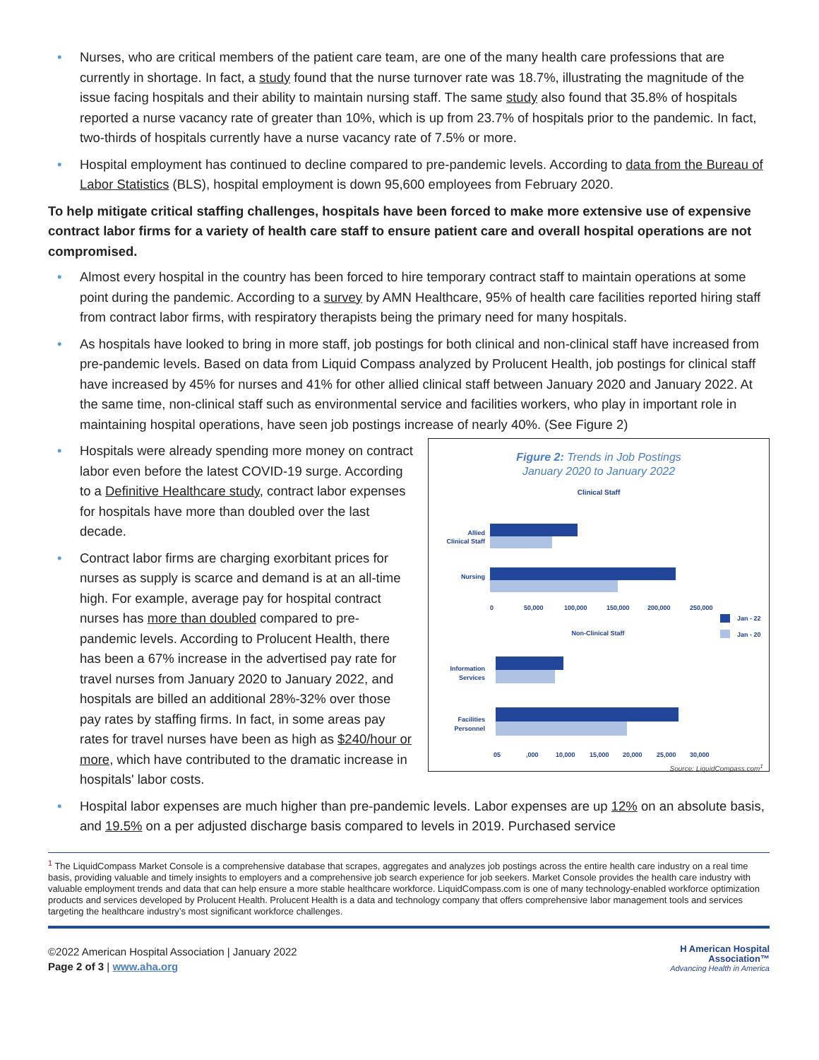• Nurses, who are critical members of the patient care team, are one of the many health care professions that are currently in shortage. In fact, a study found that the nurse turnover rate was 18.7%, illustrating the magnitude of the issue facing hospitals and their ability to maintain nursing staff. The same study also found that 35.8% of hospitals reported a nurse vacancy rate of greater than 10%, which is up from 23.7% of hospitals prior to the pandemic. In fact, two-thirds of hospitals currently have a nurse vacancy rate of 7.5% or more.
• Hospital employment has continued to decline compared to pre-pandemic levels. According to data from the Bureau of Labor Statistics (BLS), hospital employment is down 95,600 employees from February 2020.
To help mitigate critical staffing challenges, hospitals have been forced to make more extensive use of expensive contract labor firms for a variety of health care staff to ensure patient care and overall hospital operations are not compromised.
• Almost every hospital in the country has been forced to hire temporary contract staff to maintain operations at some point during the pandemic. According to a survey by AMN Healthcare, 95% of health care facilities reported hiring staff from contract labor firms, with respiratory therapists being the primary need for many hospitals.
• As hospitals have looked to bring in more staff, job postings for both clinical and non-clinical staff have increased from pre-pandemic levels. Based on data from Liquid Compass analyzed by Prolucent Health, job postings for clinical staff have increased by 45% for nurses and 41% for other allied clinical staff between January 2020 and January 2022. At the same time, non-clinical staff such as environmental service and facilities workers, who play in important role in maintaining hospital operations, have seen job postings increase of nearly 40%. (See Figure 2)
Figure 2: Trends in Job Postings
January 2020 to January 2022
Clinical Staff
Allied
Clinical Staff
Nursing
0
50,000
100,000
150,000
200,000
250,000
Jan - 22
Jan - 20
Non-Clinical Staff
Information
Services
Facilities
Personnel
05
,000
10,000
15,000
20,000
25,000
30,000
Source: LiquidCompass.com<sup>1</sup>
• Hospitals were already spending more money on contract labor even before the latest COVID-19 surge. According to a Definitive Healthcare study, contract labor expenses for hospitals have more than doubled over the last decade.
• Contract labor firms are charging exorbitant prices for nurses as supply is scarce and demand is at an all-time high. For example, average pay for hospital contract nurses has more than doubled compared to pre-pandemic levels. According to Prolucent Health, there has been a 67% increase in the advertised pay rate for travel nurses from January 2020 to January 2022, and hospitals are billed an additional 28%-32% over those pay rates by staffing firms. In fact, in some areas pay rates for travel nurses have been as high as $240/hour or more, which have contributed to the dramatic increase in hospitals' labor costs.
• Hospital labor expenses are much higher than pre-pandemic levels. Labor expenses are up 12% on an absolute basis, and 19.5% on a per adjusted discharge basis compared to levels in 2019. Purchased service
<sup>1</sup> The LiquidCompass Market Console is a comprehensive database that scrapes, aggregates and analyzes job postings across the entire health care industry on a real time basis, providing valuable and timely insights to employers and a comprehensive job search experience for job seekers. Market Console provides the health care industry with valuable employment trends and data that can help ensure a more stable healthcare workforce. LiquidCompass.com is one of many technology-enabled workforce optimization products and services developed by Prolucent Health. Prolucent Health is a data and technology company that offers comprehensive labor management tools and services targeting the healthcare industry’s most significant workforce challenges.
©2022 American Hospital Association | January 2022
Page 2 of 3 | www.aha.org
H American Hospital
Association™
Advancing Health in America